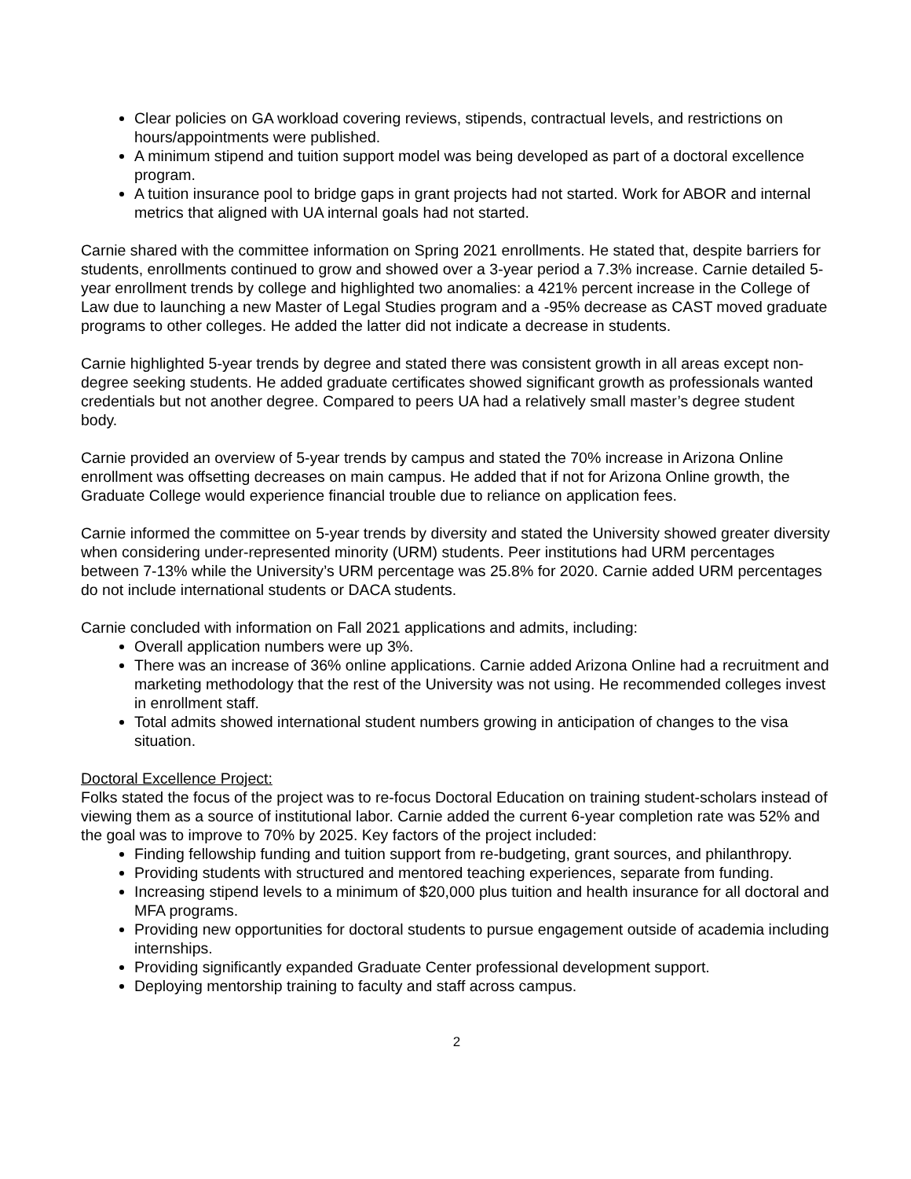Clear policies on GA workload covering reviews, stipends, contractual levels, and restrictions on hours/appointments were published.
A minimum stipend and tuition support model was being developed as part of a doctoral excellence program.
A tuition insurance pool to bridge gaps in grant projects had not started. Work for ABOR and internal metrics that aligned with UA internal goals had not started.
Carnie shared with the committee information on Spring 2021 enrollments. He stated that, despite barriers for students, enrollments continued to grow and showed over a 3-year period a 7.3% increase. Carnie detailed 5-year enrollment trends by college and highlighted two anomalies: a 421% percent increase in the College of Law due to launching a new Master of Legal Studies program and a -95% decrease as CAST moved graduate programs to other colleges. He added the latter did not indicate a decrease in students.
Carnie highlighted 5-year trends by degree and stated there was consistent growth in all areas except non-degree seeking students. He added graduate certificates showed significant growth as professionals wanted credentials but not another degree. Compared to peers UA had a relatively small master’s degree student body.
Carnie provided an overview of 5-year trends by campus and stated the 70% increase in Arizona Online enrollment was offsetting decreases on main campus. He added that if not for Arizona Online growth, the Graduate College would experience financial trouble due to reliance on application fees.
Carnie informed the committee on 5-year trends by diversity and stated the University showed greater diversity when considering under-represented minority (URM) students. Peer institutions had URM percentages between 7-13% while the University’s URM percentage was 25.8% for 2020. Carnie added URM percentages do not include international students or DACA students.
Carnie concluded with information on Fall 2021 applications and admits, including:
Overall application numbers were up 3%.
There was an increase of 36% online applications. Carnie added Arizona Online had a recruitment and marketing methodology that the rest of the University was not using. He recommended colleges invest in enrollment staff.
Total admits showed international student numbers growing in anticipation of changes to the visa situation.
Doctoral Excellence Project:
Folks stated the focus of the project was to re-focus Doctoral Education on training student-scholars instead of viewing them as a source of institutional labor. Carnie added the current 6-year completion rate was 52% and the goal was to improve to 70% by 2025. Key factors of the project included:
Finding fellowship funding and tuition support from re-budgeting, grant sources, and philanthropy.
Providing students with structured and mentored teaching experiences, separate from funding.
Increasing stipend levels to a minimum of $20,000 plus tuition and health insurance for all doctoral and MFA programs.
Providing new opportunities for doctoral students to pursue engagement outside of academia including internships.
Providing significantly expanded Graduate Center professional development support.
Deploying mentorship training to faculty and staff across campus.
2